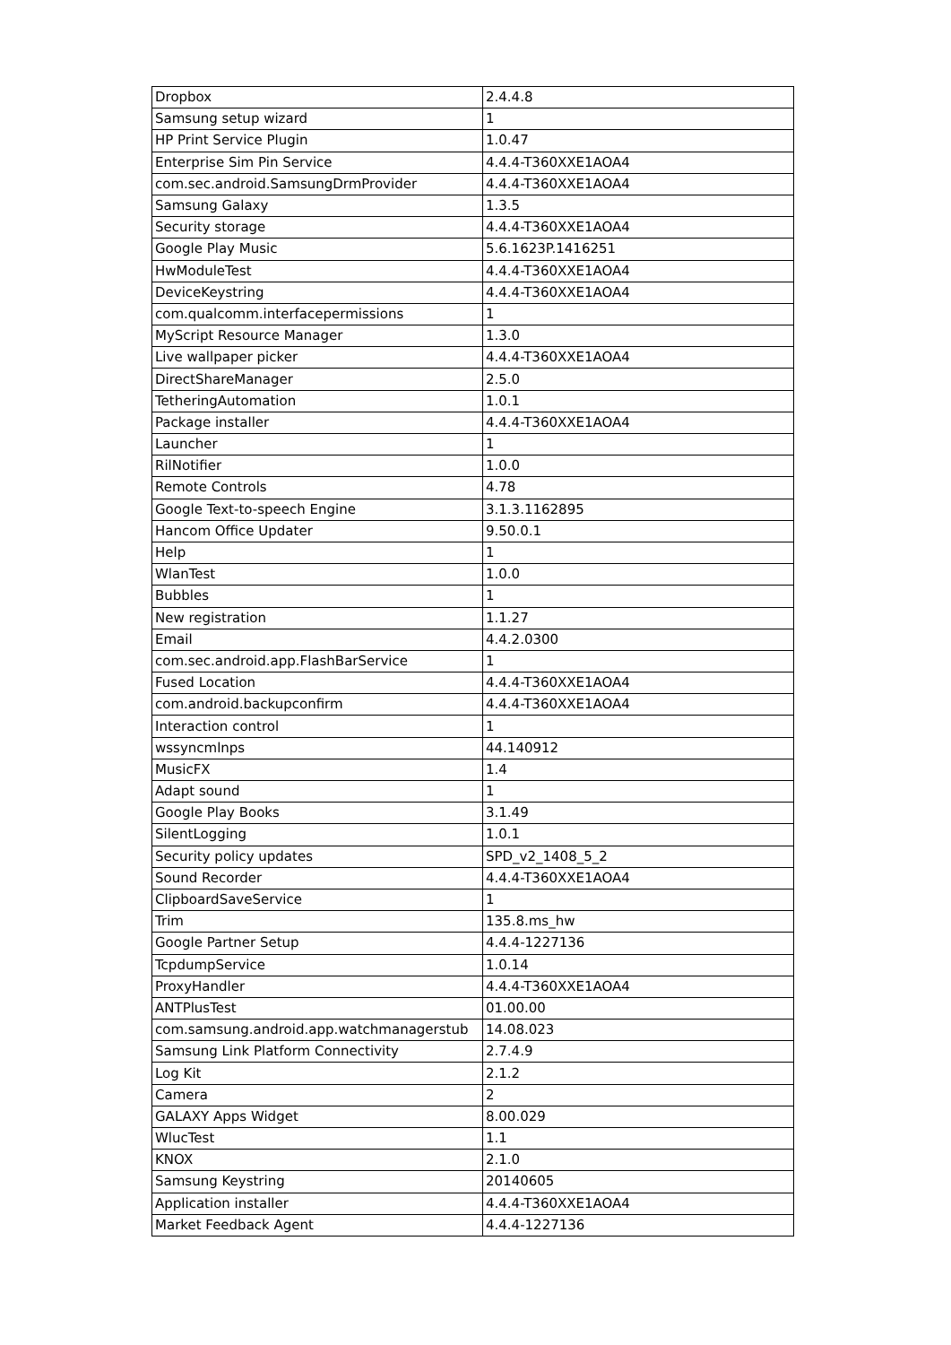| Dropbox | 2.4.4.8 |
| Samsung setup wizard | 1 |
| HP Print Service Plugin | 1.0.47 |
| Enterprise Sim Pin Service | 4.4.4-T360XXE1AOA4 |
| com.sec.android.SamsungDrmProvider | 4.4.4-T360XXE1AOA4 |
| Samsung Galaxy | 1.3.5 |
| Security storage | 4.4.4-T360XXE1AOA4 |
| Google Play Music | 5.6.1623P.1416251 |
| HwModuleTest | 4.4.4-T360XXE1AOA4 |
| DeviceKeystring | 4.4.4-T360XXE1AOA4 |
| com.qualcomm.interfacepermissions | 1 |
| MyScript Resource Manager | 1.3.0 |
| Live wallpaper picker | 4.4.4-T360XXE1AOA4 |
| DirectShareManager | 2.5.0 |
| TetheringAutomation | 1.0.1 |
| Package installer | 4.4.4-T360XXE1AOA4 |
| Launcher | 1 |
| RilNotifier | 1.0.0 |
| Remote Controls | 4.78 |
| Google Text-to-speech Engine | 3.1.3.1162895 |
| Hancom Office Updater | 9.50.0.1 |
| Help | 1 |
| WlanTest | 1.0.0 |
| Bubbles | 1 |
| New registration | 1.1.27 |
| Email | 4.4.2.0300 |
| com.sec.android.app.FlashBarService | 1 |
| Fused Location | 4.4.4-T360XXE1AOA4 |
| com.android.backupconfirm | 4.4.4-T360XXE1AOA4 |
| Interaction control | 1 |
| wssyncmlnps | 44.140912 |
| MusicFX | 1.4 |
| Adapt sound | 1 |
| Google Play Books | 3.1.49 |
| SilentLogging | 1.0.1 |
| Security policy updates | SPD_v2_1408_5_2 |
| Sound Recorder | 4.4.4-T360XXE1AOA4 |
| ClipboardSaveService | 1 |
| Trim | 135.8.ms_hw |
| Google Partner Setup | 4.4.4-1227136 |
| TcpdumpService | 1.0.14 |
| ProxyHandler | 4.4.4-T360XXE1AOA4 |
| ANTPlusTest | 01.00.00 |
| com.samsung.android.app.watchmanagerstub | 14.08.023 |
| Samsung Link Platform Connectivity | 2.7.4.9 |
| Log Kit | 2.1.2 |
| Camera | 2 |
| GALAXY Apps Widget | 8.00.029 |
| WlucTest | 1.1 |
| KNOX | 2.1.0 |
| Samsung Keystring | 20140605 |
| Application installer | 4.4.4-T360XXE1AOA4 |
| Market Feedback Agent | 4.4.4-1227136 |